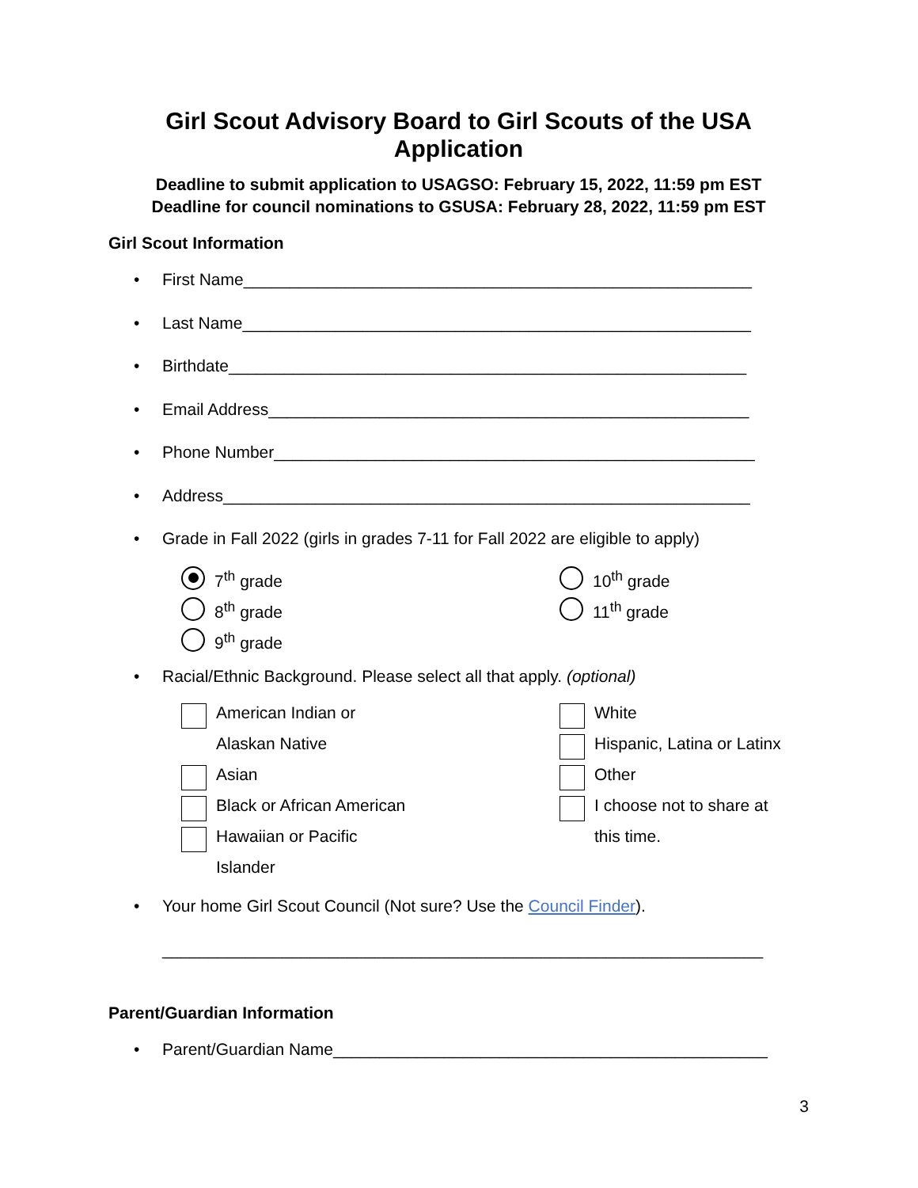Girl Scout Advisory Board to Girl Scouts of the USA
Application
Deadline to submit application to USAGSO: February 15, 2022, 11:59 pm EST
Deadline for council nominations to GSUSA: February 28, 2022, 11:59 pm EST
Girl Scout Information
First Name_______________________________________________________
Last Name_______________________________________________________
Birthdate________________________________________________________
Email Address____________________________________________________
Phone Number____________________________________________________
Address_________________________________________________________
Grade in Fall 2022 (girls in grades 7-11 for Fall 2022 are eligible to apply)
7<sup>th</sup> grade
8<sup>th</sup> grade
9<sup>th</sup> grade
10<sup>th</sup> grade
11<sup>th</sup> grade
Racial/Ethnic Background. Please select all that apply. (optional)
American Indian or
Alaskan Native
Asian
Black or African American
Hawaiian or Pacific
Islander
White
Hispanic, Latina or Latinx
Other
I choose not to share at
this time.
Your home Girl Scout Council (Not sure? Use the Council Finder).
_________________________________________________________________
Parent/Guardian Information
Parent/Guardian Name_______________________________________________
3